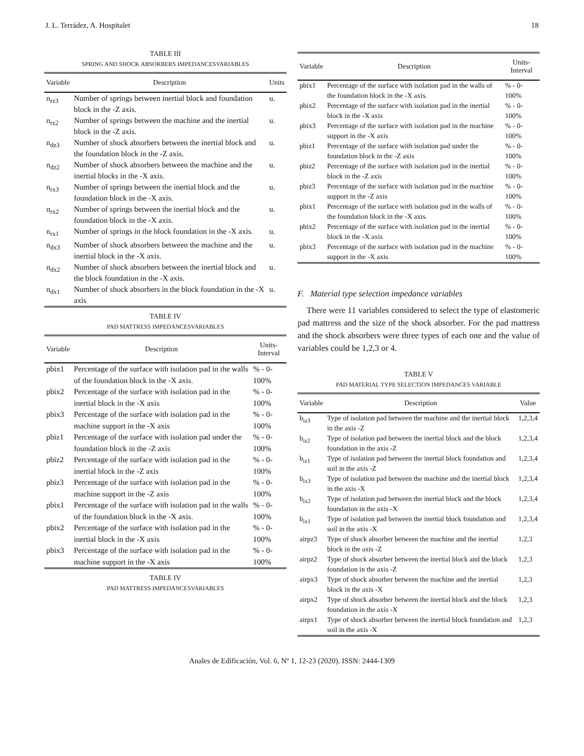J. L. Terrádez, A. Hospitalet 18
TABLE III
SPRING AND SHOCK ABSORBERS IMPEDANCESVARIABLES
| Variable | Description | Units |
| --- | --- | --- |
| n<sub>rz3</sub> | Number of springs between inertial block and foundation block in the -Z axis. | u. |
| n<sub>rz2</sub> | Number of springs between the machine and the inertial block in the -Z axis. | u. |
| n<sub>dz3</sub> | Number of shock absorbers between the inertial block and the foundation block in the -Z axis. | u. |
| n<sub>dz2</sub> | Number of shock absorbers between the machine and the inertial blocks in the -X axis. | u. |
| n<sub>rx3</sub> | Number of springs between the inertial block and the foundation block in the -X axis. | u. |
| n<sub>rx2</sub> | Number of springs between the inertial block and the foundation block in the -X axis. | u. |
| n<sub>rx1</sub> | Number of springs in the block foundation in the -X axis. | u. |
| n<sub>dx3</sub> | Number of shock absorbers between the machine and the inertial block in the -X axis. | u. |
| n<sub>dx2</sub> | Number of shock absorbers between the inertial block and the block foundation in the -X axis. | u. |
| n<sub>dx1</sub> | Number of shock absorbers in the block foundation in the -X axis | u. |
TABLE IV
PAD MATTRESS IMPEDANCESVARIABLES
| Variable | Description | Units-Interval |
| --- | --- | --- |
| pbix1 | Percentage of the surface with isolation pad in the walls of the foundation block in the -X axis. | % - 0-100% |
| pbix2 | Percentage of the surface with isolation pad in the inertial block in the -X axis | % - 0-100% |
| pbix3 | Percentage of the surface with isolation pad in the machine support in the -X axis | % - 0-100% |
| pbiz1 | Percentage of the surface with isolation pad under the foundation block in the -Z axis | % - 0-100% |
| pbiz2 | Percentage of the surface with isolation pad in the inertial block in the -Z axis | % - 0-100% |
| pbiz3 | Percentage of the surface with isolation pad in the machine support in the -Z axis | % - 0-100% |
| pbix1 | Percentage of the surface with isolation pad in the walls of the foundation block in the -X axis. | % - 0-100% |
| pbix2 | Percentage of the surface with isolation pad in the inertial block in the -X axis | % - 0-100% |
| pbix3 | Percentage of the surface with isolation pad in the machine support in the -X axis | % - 0-100% |
TABLE IV
PAD MATTRESS IMPEDANCESVARIABLES
| Variable | Description | Units-Interval |
| --- | --- | --- |
| pbix1 | Percentage of the surface with isolation pad in the walls of the foundation block in the -X axis. | % - 0-100% |
| pbix2 | Percentage of the surface with isolation pad in the inertial block in the -X axis | % - 0-100% |
| pbix3 | Percentage of the surface with isolation pad in the machine support in the -X axis | % - 0-100% |
| pbiz1 | Percentage of the surface with isolation pad under the foundation block in the -Z axis | % - 0-100% |
| pbiz2 | Percentage of the surface with isolation pad in the inertial block in the -Z axis | % - 0-100% |
| pbiz3 | Percentage of the surface with isolation pad in the machine support in the -Z axis | % - 0-100% |
| pbix1 | Percentage of the surface with isolation pad in the walls of the foundation block in the -X axis. | % - 0-100% |
| pbix2 | Percentage of the surface with isolation pad in the inertial block in the -X axis | % - 0-100% |
| pbix3 | Percentage of the surface with isolation pad in the machine support in the -X axis | % - 0-100% |
F. Material type selection impedance variables
There were 11 variables considered to select the type of elastomeric pad mattress and the size of the shock absorber. For the pad mattress and the shock absorbers were three types of each one and the value of variables could be 1,2,3 or 4.
TABLE V
PAD MATERIAL TYPE SELECTION IMPEDANCES VARIABLE
| Variable | Description | Value |
| --- | --- | --- |
| b<sub>iz3</sub> | Type of isolation pad between the machine and the inertial block in the axis -Z | 1,2,3,4 |
| b<sub>iz2</sub> | Type of isolation pad between the inertial block and the block foundation in the axis -Z | 1,2,3,4 |
| b<sub>iz1</sub> | Type of isolation pad between the inertial block foundation and soil in the axis -Z | 1,2,3,4 |
| b<sub>ix3</sub> | Type of isolation pad between the machine and the inertial block in the axis -X | 1,2,3,4 |
| b<sub>ix2</sub> | Type of isolation pad between the inertial block and the block foundation in the axis -X | 1,2,3,4 |
| b<sub>ix1</sub> | Type of isolation pad between the inertial block foundation and soil in the axis -X | 1,2,3,4 |
| airpz3 | Type of shock absorber between the machine and the inertial block in the axis -Z | 1,2,3 |
| airpz2 | Type of shock absorber between the inertial block and the block foundation in the axis -Z | 1,2,3 |
| airpx3 | Type of shock absorber between the machine and the inertial block in the axis -X | 1,2,3 |
| airpx2 | Type of shock absorber between the inertial block and the block foundation in the axis -X | 1,2,3 |
| airpx1 | Type of shock absorber between the inertial block foundation and soil in the axis -X | 1,2,3 |
Anales de Edificación, Vol. 6, Nº 1, 12-23 (2020). ISSN: 2444-1309